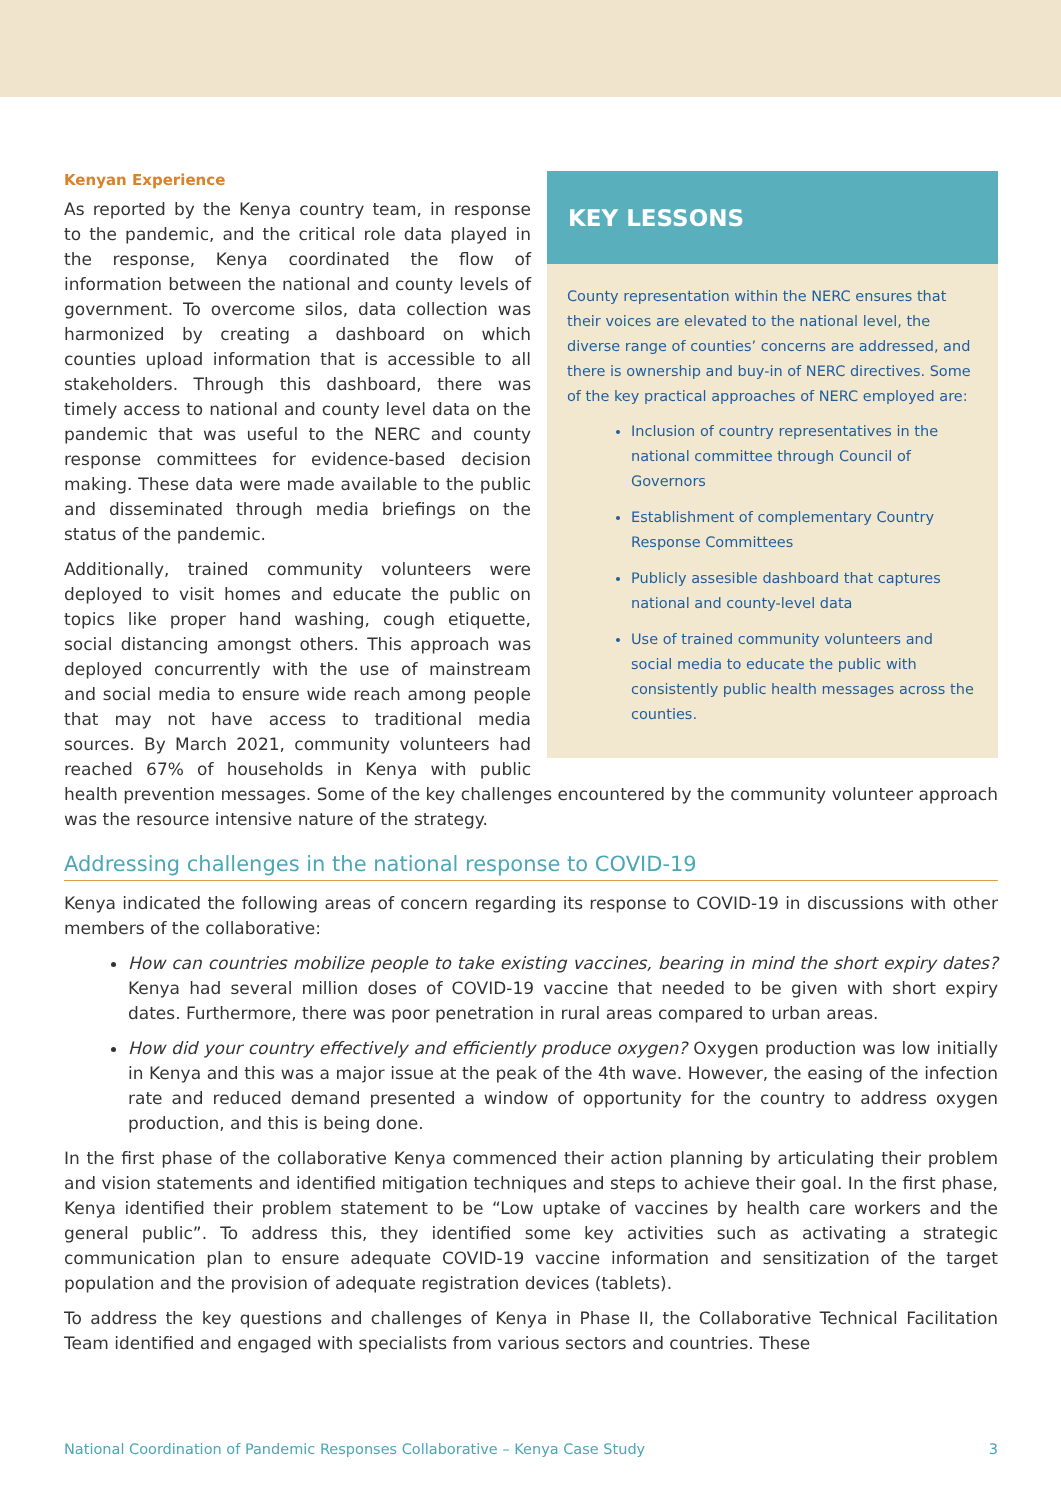KEY LESSONS
County representation within the NERC ensures that their voices are elevated to the national level, the diverse range of counties’ concerns are addressed, and there is ownership and buy-in of NERC directives. Some of the key practical approaches of NERC employed are:
Inclusion of country representatives in the national committee through Council of Governors
Establishment of complementary Country Response Committees
Publicly assesible dashboard that captures national and county-level data
Use of trained community volunteers and social media to educate the public with consistently public health messages across the counties.
Kenyan Experience
As reported by the Kenya country team, in response to the pandemic, and the critical role data played in the response, Kenya coordinated the flow of information between the national and county levels of government. To overcome silos, data collection was harmonized by creating a dashboard on which counties upload information that is accessible to all stakeholders. Through this dashboard, there was timely access to national and county level data on the pandemic that was useful to the NERC and county response committees for evidence-based decision making. These data were made available to the public and disseminated through media briefings on the status of the pandemic.
Additionally, trained community volunteers were deployed to visit homes and educate the public on topics like proper hand washing, cough etiquette, social distancing amongst others. This approach was deployed concurrently with the use of mainstream and social media to ensure wide reach among people that may not have access to traditional media sources. By March 2021, community volunteers had reached 67% of households in Kenya with public health prevention messages. Some of the key challenges encountered by the community volunteer approach was the resource intensive nature of the strategy.
Addressing challenges in the national response to COVID-19
Kenya indicated the following areas of concern regarding its response to COVID-19 in discussions with other members of the collaborative:
How can countries mobilize people to take existing vaccines, bearing in mind the short expiry dates? Kenya had several million doses of COVID-19 vaccine that needed to be given with short expiry dates. Furthermore, there was poor penetration in rural areas compared to urban areas.
How did your country effectively and efficiently produce oxygen? Oxygen production was low initially in Kenya and this was a major issue at the peak of the 4th wave. However, the easing of the infection rate and reduced demand presented a window of opportunity for the country to address oxygen production, and this is being done.
In the first phase of the collaborative Kenya commenced their action planning by articulating their problem and vision statements and identified mitigation techniques and steps to achieve their goal. In the first phase, Kenya identified their problem statement to be “Low uptake of vaccines by health care workers and the general public”. To address this, they identified some key activities such as activating a strategic communication plan to ensure adequate COVID-19 vaccine information and sensitization of the target population and the provision of adequate registration devices (tablets).
To address the key questions and challenges of Kenya in Phase II, the Collaborative Technical Facilitation Team identified and engaged with specialists from various sectors and countries. These
National Coordination of Pandemic Responses Collaborative – Kenya Case Study 3